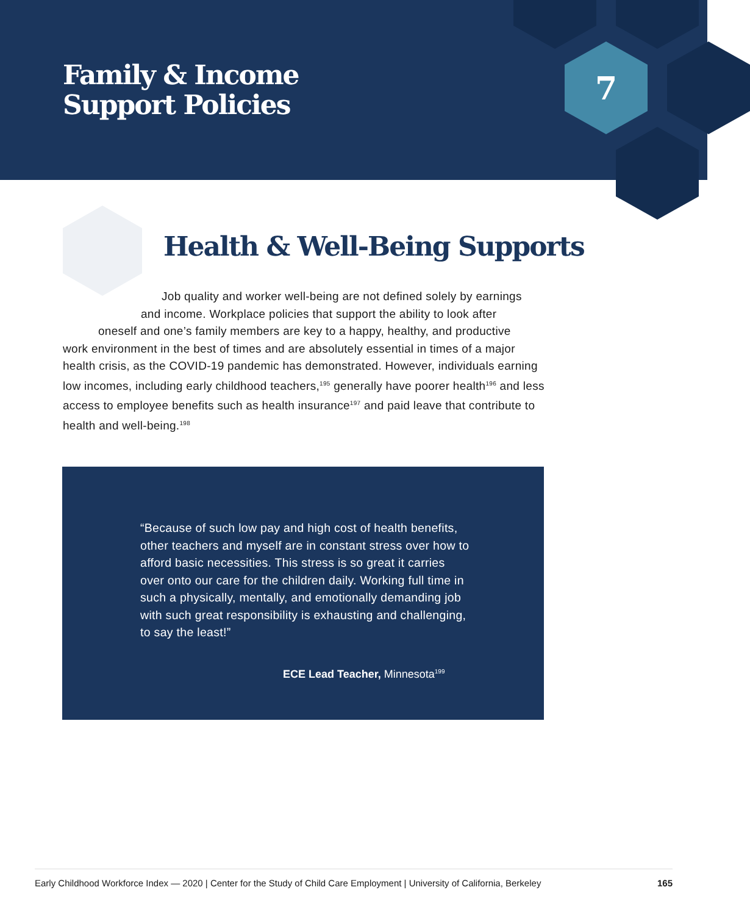Family & Income
Support Policies
7
Health & Well-Being Supports
Job quality and worker well-being are not defined solely by earnings
and income. Workplace policies that support the ability to look after
oneself and one’s family members are key to a happy, healthy, and productive
work environment in the best of times and are absolutely essential in times of a major health crisis, as the COVID-19 pandemic has demonstrated. However, individuals earning low incomes, including early childhood teachers,<sup>195</sup> generally have poorer health<sup>196</sup> and less access to employee benefits such as health insurance<sup>197</sup> and paid leave that contribute to health and well-being.<sup>198</sup>
“Because of such low pay and high cost of health benefits, other teachers and myself are in constant stress over how to afford basic necessities. This stress is so great it carries over onto our care for the children daily. Working full time in such a physically, mentally, and emotionally demanding job with such great responsibility is exhausting and challenging, to say the least!”
ECE Lead Teacher, Minnesota<sup>199</sup>
Early Childhood Workforce Index — 2020 | Center for the Study of Child Care Employment | University of California, Berkeley 165